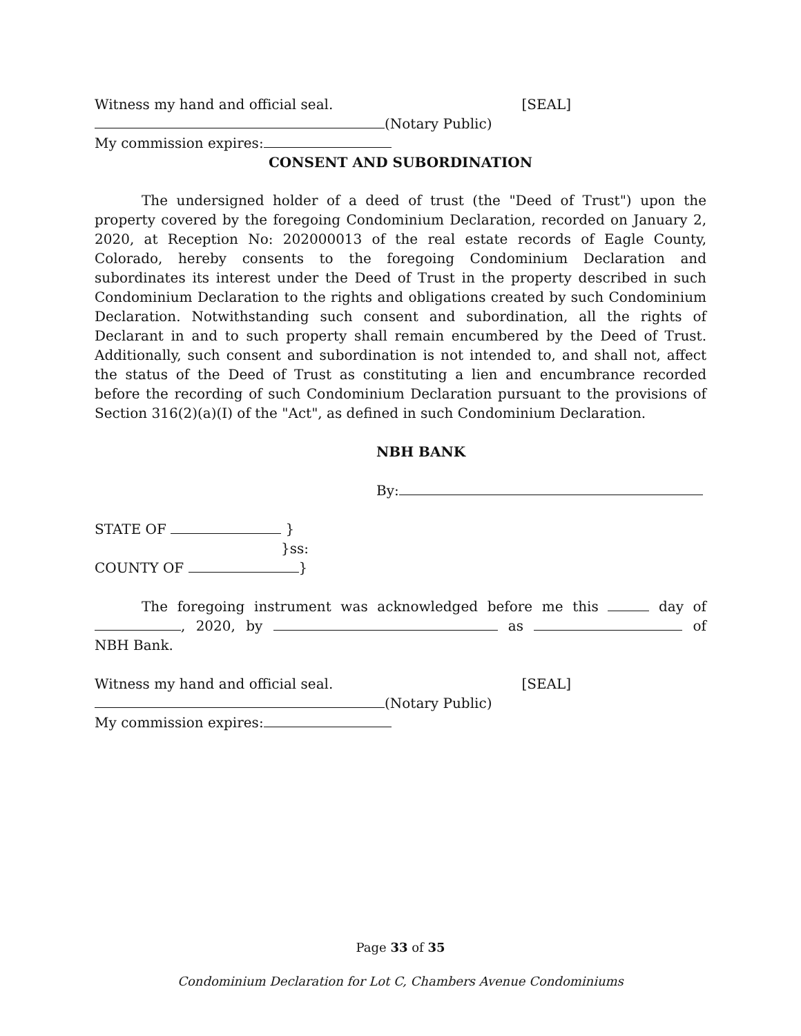Witness my hand and official seal. [SEAL]
(Notary Public)
My commission expires:
CONSENT AND SUBORDINATION
The undersigned holder of a deed of trust (the "Deed of Trust") upon the property covered by the foregoing Condominium Declaration, recorded on January 2, 2020, at Reception No: 202000013 of the real estate records of Eagle County, Colorado, hereby consents to the foregoing Condominium Declaration and subordinates its interest under the Deed of Trust in the property described in such Condominium Declaration to the rights and obligations created by such Condominium Declaration. Notwithstanding such consent and subordination, all the rights of Declarant in and to such property shall remain encumbered by the Deed of Trust. Additionally, such consent and subordination is not intended to, and shall not, affect the status of the Deed of Trust as constituting a lien and encumbrance recorded before the recording of such Condominium Declaration pursuant to the provisions of Section 316(2)(a)(I) of the "Act", as defined in such Condominium Declaration.
NBH BANK
By:
STATE OF }
}ss:
COUNTY OF }
The foregoing instrument was acknowledged before me this day of , 2020, by as of NBH Bank.
Witness my hand and official seal. [SEAL]
(Notary Public)
My commission expires:
Page 33 of 35
Condominium Declaration for Lot C, Chambers Avenue Condominiums